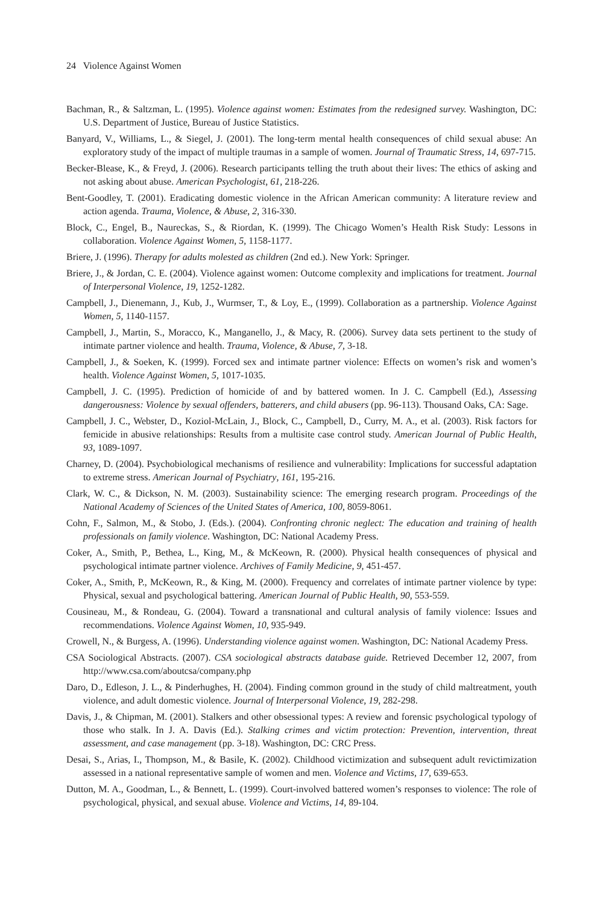24 Violence Against Women
Bachman, R., & Saltzman, L. (1995). Violence against women: Estimates from the redesigned survey. Washington, DC: U.S. Department of Justice, Bureau of Justice Statistics.
Banyard, V., Williams, L., & Siegel, J. (2001). The long-term mental health consequences of child sexual abuse: An exploratory study of the impact of multiple traumas in a sample of women. Journal of Traumatic Stress, 14, 697-715.
Becker-Blease, K., & Freyd, J. (2006). Research participants telling the truth about their lives: The ethics of asking and not asking about abuse. American Psychologist, 61, 218-226.
Bent-Goodley, T. (2001). Eradicating domestic violence in the African American community: A literature review and action agenda. Trauma, Violence, & Abuse, 2, 316-330.
Block, C., Engel, B., Naureckas, S., & Riordan, K. (1999). The Chicago Women’s Health Risk Study: Lessons in collaboration. Violence Against Women, 5, 1158-1177.
Briere, J. (1996). Therapy for adults molested as children (2nd ed.). New York: Springer.
Briere, J., & Jordan, C. E. (2004). Violence against women: Outcome complexity and implications for treatment. Journal of Interpersonal Violence, 19, 1252-1282.
Campbell, J., Dienemann, J., Kub, J., Wurmser, T., & Loy, E., (1999). Collaboration as a partnership. Violence Against Women, 5, 1140-1157.
Campbell, J., Martin, S., Moracco, K., Manganello, J., & Macy, R. (2006). Survey data sets pertinent to the study of intimate partner violence and health. Trauma, Violence, & Abuse, 7, 3-18.
Campbell, J., & Soeken, K. (1999). Forced sex and intimate partner violence: Effects on women’s risk and women’s health. Violence Against Women, 5, 1017-1035.
Campbell, J. C. (1995). Prediction of homicide of and by battered women. In J. C. Campbell (Ed.), Assessing dangerousness: Violence by sexual offenders, batterers, and child abusers (pp. 96-113). Thousand Oaks, CA: Sage.
Campbell, J. C., Webster, D., Koziol-McLain, J., Block, C., Campbell, D., Curry, M. A., et al. (2003). Risk factors for femicide in abusive relationships: Results from a multisite case control study. American Journal of Public Health, 93, 1089-1097.
Charney, D. (2004). Psychobiological mechanisms of resilience and vulnerability: Implications for successful adaptation to extreme stress. American Journal of Psychiatry, 161, 195-216.
Clark, W. C., & Dickson, N. M. (2003). Sustainability science: The emerging research program. Proceedings of the National Academy of Sciences of the United States of America, 100, 8059-8061.
Cohn, F., Salmon, M., & Stobo, J. (Eds.). (2004). Confronting chronic neglect: The education and training of health professionals on family violence. Washington, DC: National Academy Press.
Coker, A., Smith, P., Bethea, L., King, M., & McKeown, R. (2000). Physical health consequences of physical and psychological intimate partner violence. Archives of Family Medicine, 9, 451-457.
Coker, A., Smith, P., McKeown, R., & King, M. (2000). Frequency and correlates of intimate partner violence by type: Physical, sexual and psychological battering. American Journal of Public Health, 90, 553-559.
Cousineau, M., & Rondeau, G. (2004). Toward a transnational and cultural analysis of family violence: Issues and recommendations. Violence Against Women, 10, 935-949.
Crowell, N., & Burgess, A. (1996). Understanding violence against women. Washington, DC: National Academy Press.
CSA Sociological Abstracts. (2007). CSA sociological abstracts database guide. Retrieved December 12, 2007, from http://www.csa.com/aboutcsa/company.php
Daro, D., Edleson, J. L., & Pinderhughes, H. (2004). Finding common ground in the study of child maltreatment, youth violence, and adult domestic violence. Journal of Interpersonal Violence, 19, 282-298.
Davis, J., & Chipman, M. (2001). Stalkers and other obsessional types: A review and forensic psychological typology of those who stalk. In J. A. Davis (Ed.). Stalking crimes and victim protection: Prevention, intervention, threat assessment, and case management (pp. 3-18). Washington, DC: CRC Press.
Desai, S., Arias, I., Thompson, M., & Basile, K. (2002). Childhood victimization and subsequent adult revictimization assessed in a national representative sample of women and men. Violence and Victims, 17, 639-653.
Dutton, M. A., Goodman, L., & Bennett, L. (1999). Court-involved battered women’s responses to violence: The role of psychological, physical, and sexual abuse. Violence and Victims, 14, 89-104.